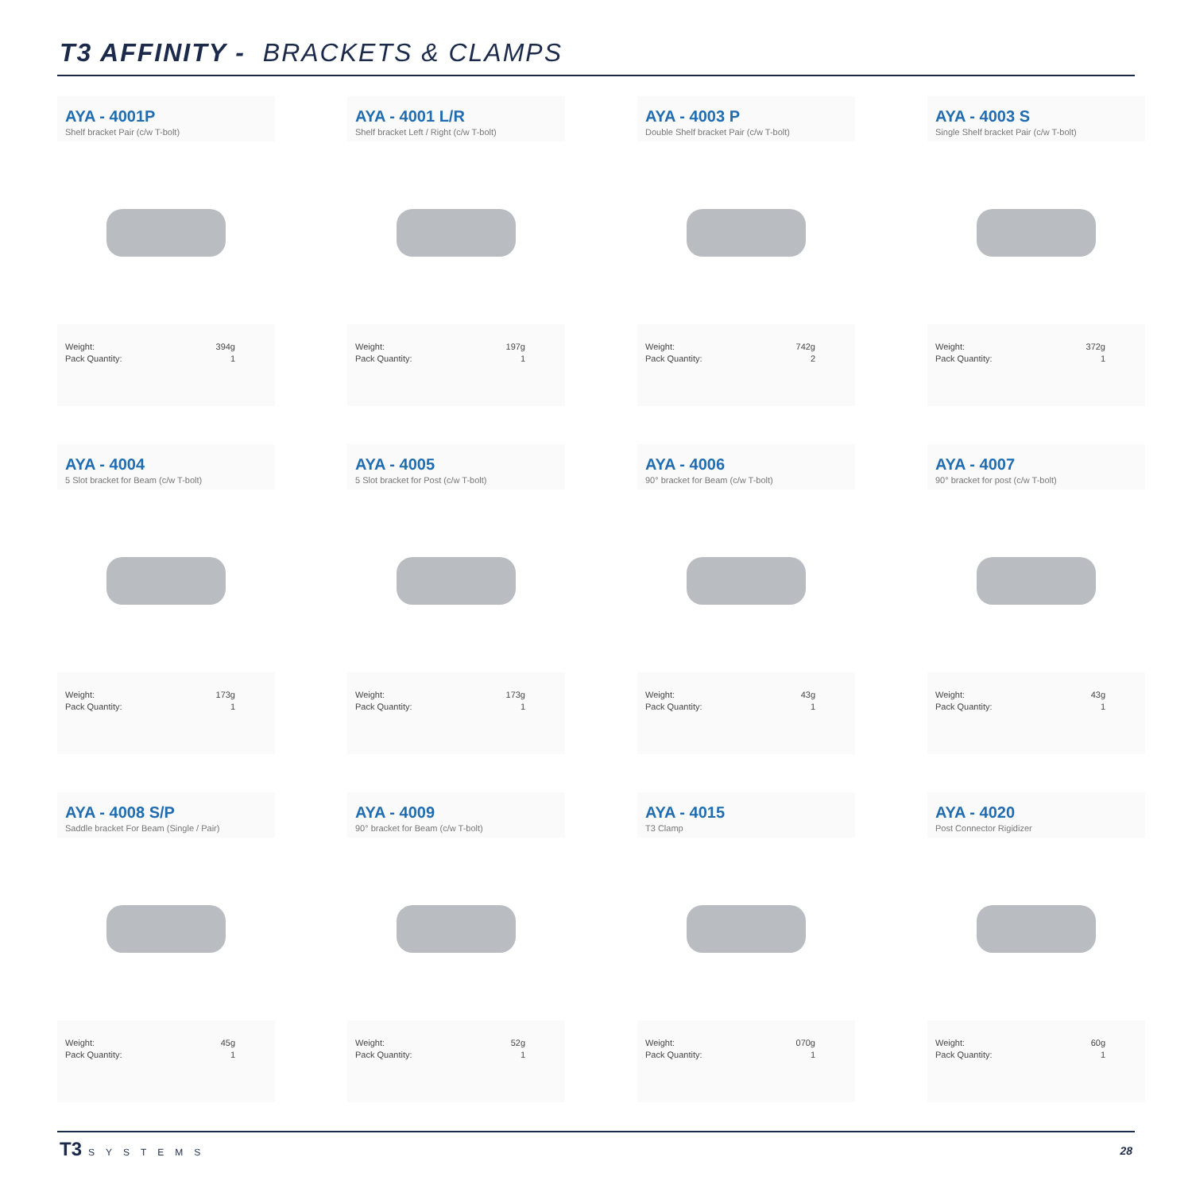T3 AFFINITY - BRACKETS & CLAMPS
AYA - 4001P
Shelf bracket Pair (c/w T-bolt)
Weight: 394g
Pack Quantity: 1
AYA - 4001 L/R
Shelf bracket Left / Right (c/w T-bolt)
Weight: 197g
Pack Quantity: 1
AYA - 4003 P
Double Shelf bracket Pair (c/w T-bolt)
Weight: 742g
Pack Quantity: 2
AYA - 4003 S
Single Shelf bracket Pair (c/w T-bolt)
Weight: 372g
Pack Quantity: 1
AYA - 4004
5 Slot bracket for Beam (c/w T-bolt)
Weight: 173g
Pack Quantity: 1
AYA - 4005
5 Slot bracket for Post (c/w T-bolt)
Weight: 173g
Pack Quantity: 1
AYA - 4006
90° bracket for Beam (c/w T-bolt)
Weight: 43g
Pack Quantity: 1
AYA - 4007
90° bracket for post (c/w T-bolt)
Weight: 43g
Pack Quantity: 1
AYA - 4008 S/P
Saddle bracket For Beam (Single / Pair)
Weight: 45g
Pack Quantity: 1
AYA - 4009
90° bracket for Beam (c/w T-bolt)
Weight: 52g
Pack Quantity: 1
AYA - 4015
T3 Clamp
Weight: 070g
Pack Quantity: 1
AYA - 4020
Post Connector Rigidizer
Weight: 60g
Pack Quantity: 1
T3 SYSTEMS 28